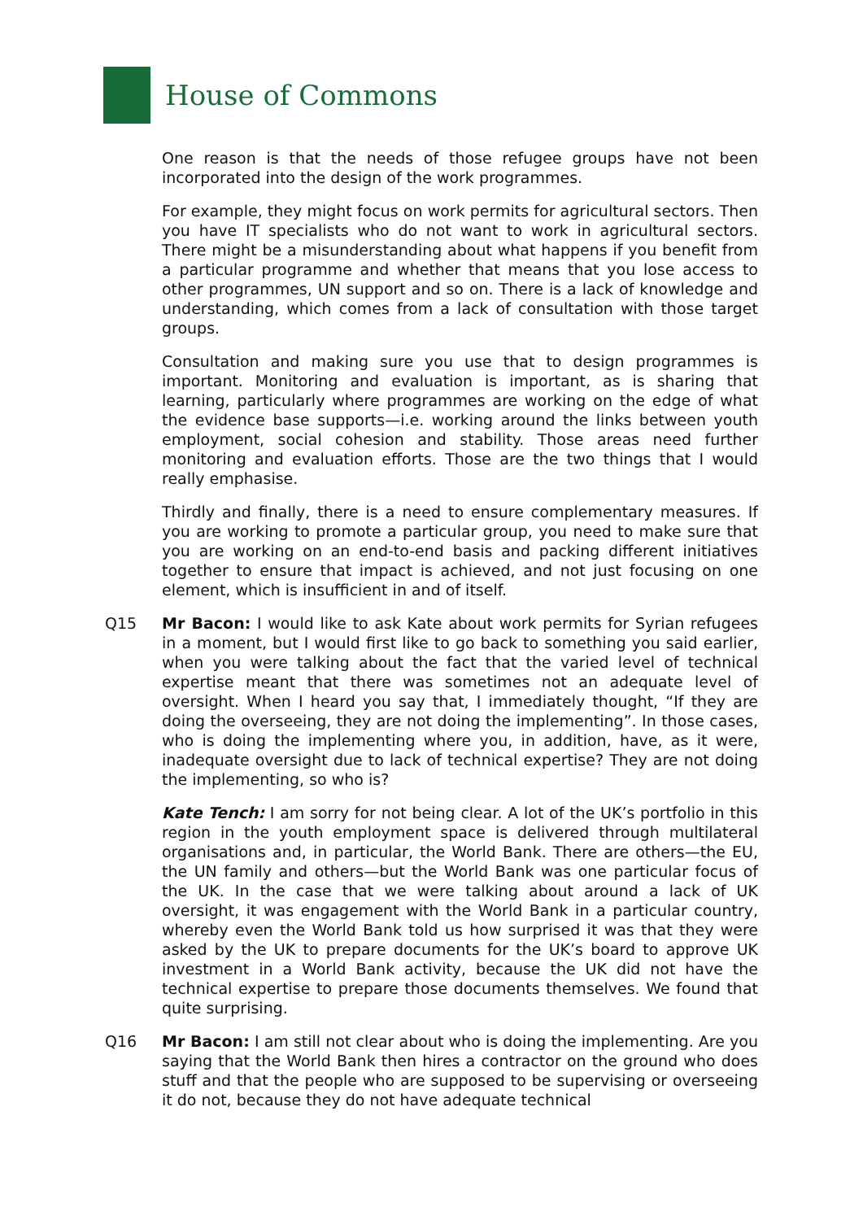House of Commons
One reason is that the needs of those refugee groups have not been incorporated into the design of the work programmes.
For example, they might focus on work permits for agricultural sectors. Then you have IT specialists who do not want to work in agricultural sectors. There might be a misunderstanding about what happens if you benefit from a particular programme and whether that means that you lose access to other programmes, UN support and so on. There is a lack of knowledge and understanding, which comes from a lack of consultation with those target groups.
Consultation and making sure you use that to design programmes is important. Monitoring and evaluation is important, as is sharing that learning, particularly where programmes are working on the edge of what the evidence base supports—i.e. working around the links between youth employment, social cohesion and stability. Those areas need further monitoring and evaluation efforts. Those are the two things that I would really emphasise.
Thirdly and finally, there is a need to ensure complementary measures. If you are working to promote a particular group, you need to make sure that you are working on an end-to-end basis and packing different initiatives together to ensure that impact is achieved, and not just focusing on one element, which is insufficient in and of itself.
Q15 Mr Bacon: I would like to ask Kate about work permits for Syrian refugees in a moment, but I would first like to go back to something you said earlier, when you were talking about the fact that the varied level of technical expertise meant that there was sometimes not an adequate level of oversight. When I heard you say that, I immediately thought, “If they are doing the overseeing, they are not doing the implementing”. In those cases, who is doing the implementing where you, in addition, have, as it were, inadequate oversight due to lack of technical expertise? They are not doing the implementing, so who is?
Kate Tench: I am sorry for not being clear. A lot of the UK’s portfolio in this region in the youth employment space is delivered through multilateral organisations and, in particular, the World Bank. There are others—the EU, the UN family and others—but the World Bank was one particular focus of the UK. In the case that we were talking about around a lack of UK oversight, it was engagement with the World Bank in a particular country, whereby even the World Bank told us how surprised it was that they were asked by the UK to prepare documents for the UK’s board to approve UK investment in a World Bank activity, because the UK did not have the technical expertise to prepare those documents themselves. We found that quite surprising.
Q16 Mr Bacon: I am still not clear about who is doing the implementing. Are you saying that the World Bank then hires a contractor on the ground who does stuff and that the people who are supposed to be supervising or overseeing it do not, because they do not have adequate technical